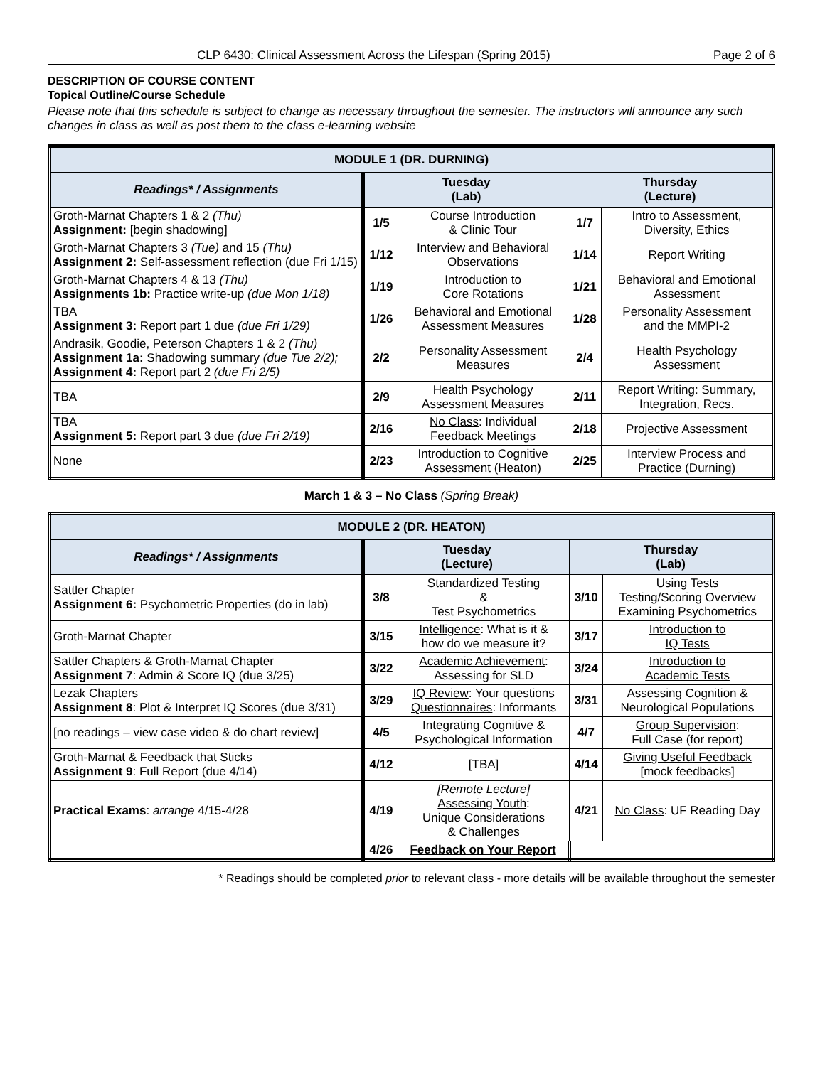CLP 6430: Clinical Assessment Across the Lifespan (Spring 2015) Page 2 of 6
DESCRIPTION OF COURSE CONTENT
Topical Outline/Course Schedule
Please note that this schedule is subject to change as necessary throughout the semester. The instructors will announce any such changes in class as well as post them to the class e-learning website
| MODULE 1 (DR. DURNING) | | | | |
| Readings* / Assignments | Tuesday (Lab) | | Thursday (Lecture) | |
| Groth-Marnat Chapters 1 & 2 (Thu) Assignment: [begin shadowing] | 1/5 | Course Introduction & Clinic Tour | 1/7 | Intro to Assessment, Diversity, Ethics |
| Groth-Marnat Chapters 3 (Tue) and 15 (Thu) Assignment 2: Self-assessment reflection (due Fri 1/15) | 1/12 | Interview and Behavioral Observations | 1/14 | Report Writing |
| Groth-Marnat Chapters 4 & 13 (Thu) Assignments 1b: Practice write-up (due Mon 1/18) | 1/19 | Introduction to Core Rotations | 1/21 | Behavioral and Emotional Assessment |
| TBA Assignment 3: Report part 1 due (due Fri 1/29) | 1/26 | Behavioral and Emotional Assessment Measures | 1/28 | Personality Assessment and the MMPI-2 |
| Andrasik, Goodie, Peterson Chapters 1 & 2 (Thu) Assignment 1a: Shadowing summary (due Tue 2/2); Assignment 4: Report part 2 (due Fri 2/5) | 2/2 | Personality Assessment Measures | 2/4 | Health Psychology Assessment |
| TBA | 2/9 | Health Psychology Assessment Measures | 2/11 | Report Writing: Summary, Integration, Recs. |
| TBA Assignment 5: Report part 3 due (due Fri 2/19) | 2/16 | No Class : Individual Feedback Meetings | 2/18 | Projective Assessment |
| None | 2/23 | Introduction to Cognitive Assessment (Heaton) | 2/25 | Interview Process and Practice (Durning) |
March 1 & 3 – No Class (Spring Break)
| MODULE 2 (DR. HEATON) | | | | |
| Readings* / Assignments | Tuesday (Lecture) | | Thursday (Lab) | |
| Sattler Chapter Assignment 6: Psychometric Properties (do in lab) | 3/8 | Standardized Testing & Test Psychometrics | 3/10 | Using Tests Testing/Scoring Overview Examining Psychometrics |
| Groth-Marnat Chapter | 3/15 | Intelligence : What is it & how do we measure it? | 3/17 | Introduction to IQ Tests |
| Sattler Chapters & Groth-Marnat Chapter Assignment 7 : Admin & Score IQ (due 3/25) | 3/22 | Academic Achievement : Assessing for SLD | 3/24 | Introduction to Academic Tests |
| Lezak Chapters Assignment 8 : Plot & Interpret IQ Scores (due 3/31) | 3/29 | IQ Review : Your questions Questionnaires : Informants | 3/31 | Assessing Cognition & Neurological Populations |
| [no readings – view case video & do chart review] | 4/5 | Integrating Cognitive & Psychological Information | 4/7 | Group Supervision : Full Case (for report) |
| Groth-Marnat & Feedback that Sticks Assignment 9 : Full Report (due 4/14) | 4/12 | [TBA] | 4/14 | Giving Useful Feedback [mock feedbacks] |
| Practical Exams : arrange 4/15-4/28 | 4/19 | [Remote Lecture] Assessing Youth : Unique Considerations & Challenges | 4/21 | No Class : UF Reading Day |
| | 4/26 | Feedback on Your Report | | |
* Readings should be completed prior to relevant class - more details will be available throughout the semester